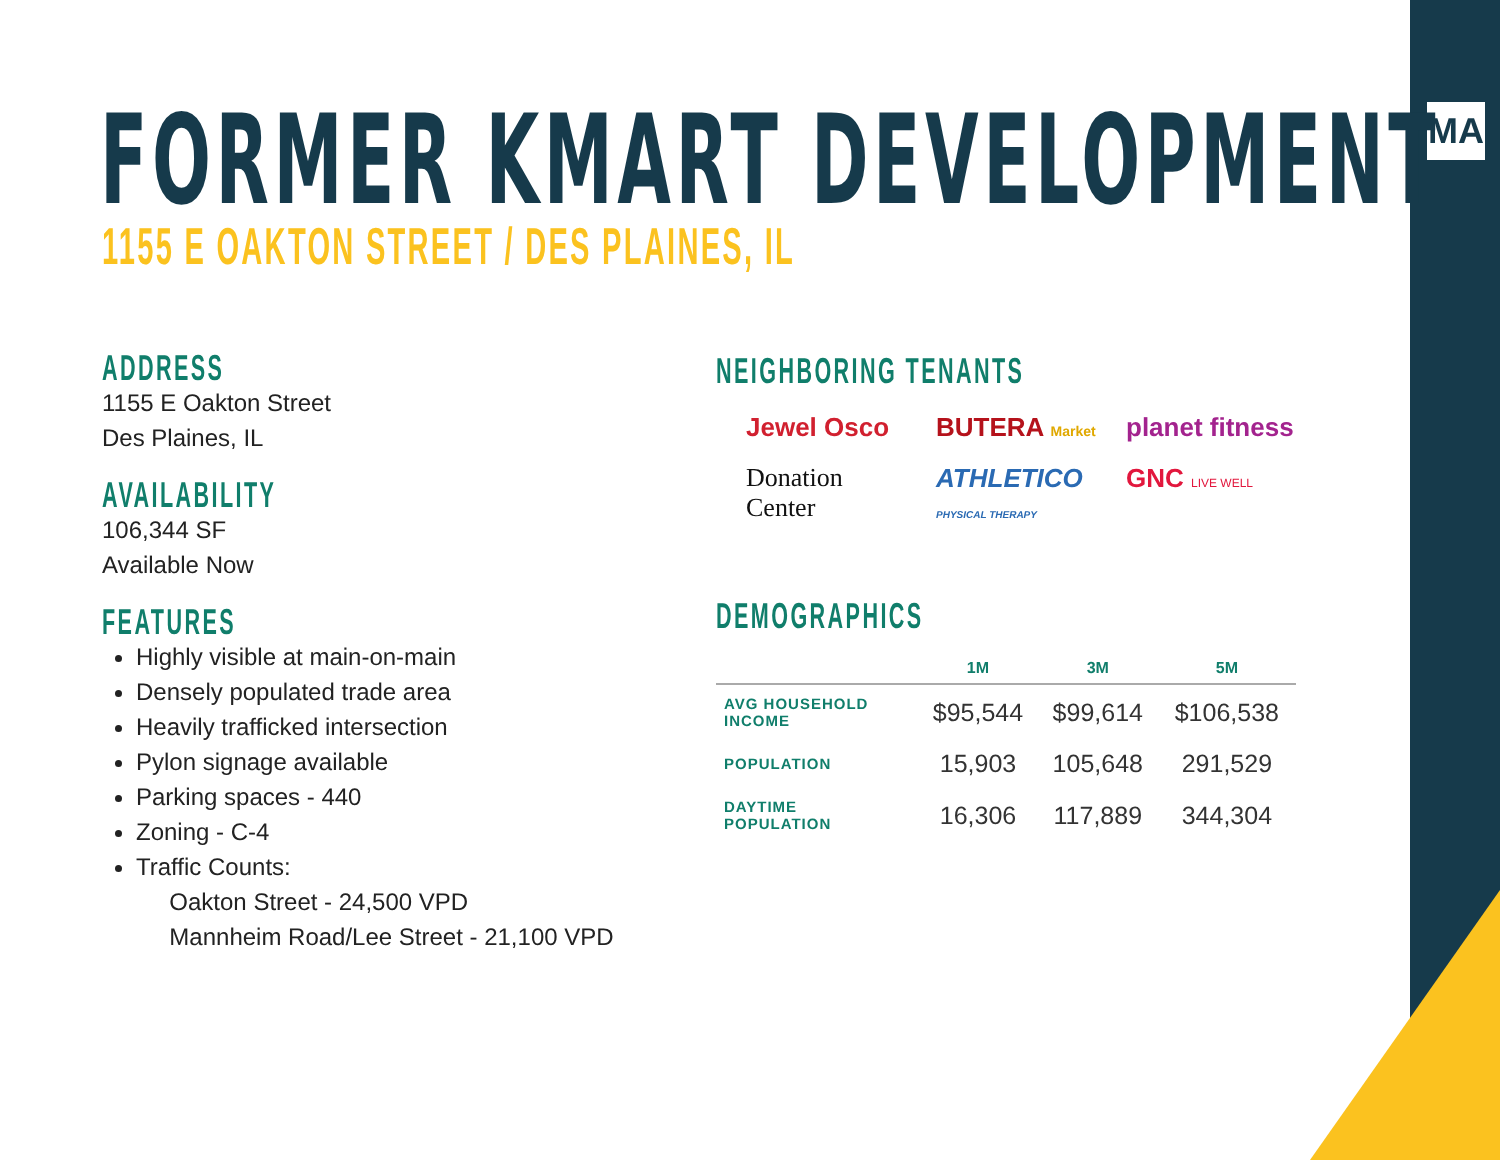MA FORMER KMART DEVELOPMENT
1155 E OAKTON STREET / DES PLAINES, IL
ADDRESS
1155 E Oakton Street
Des Plaines, IL
AVAILABILITY
106,344 SF
Available Now
FEATURES
Highly visible at main-on-main
Densely populated trade area
Heavily trafficked intersection
Pylon signage available
Parking spaces - 440
Zoning - C-4
Traffic Counts:
Oakton Street - 24,500 VPD
Mannheim Road/Lee Street - 21,100 VPD
NEIGHBORING TENANTS
Jewel Osco
BUTERA Market
planet fitness
Donation Center
ATHLETICO PHYSICAL THERAPY
GNC LIVE WELL
DEMOGRAPHICS
| | 1M | 3M | 5M |
| --- | --- | --- | --- |
| AVG HOUSEHOLD INCOME | $95,544 | $99,614 | $106,538 |
| POPULATION | 15,903 | 105,648 | 291,529 |
| DAYTIME POPULATION | 16,306 | 117,889 | 344,304 |